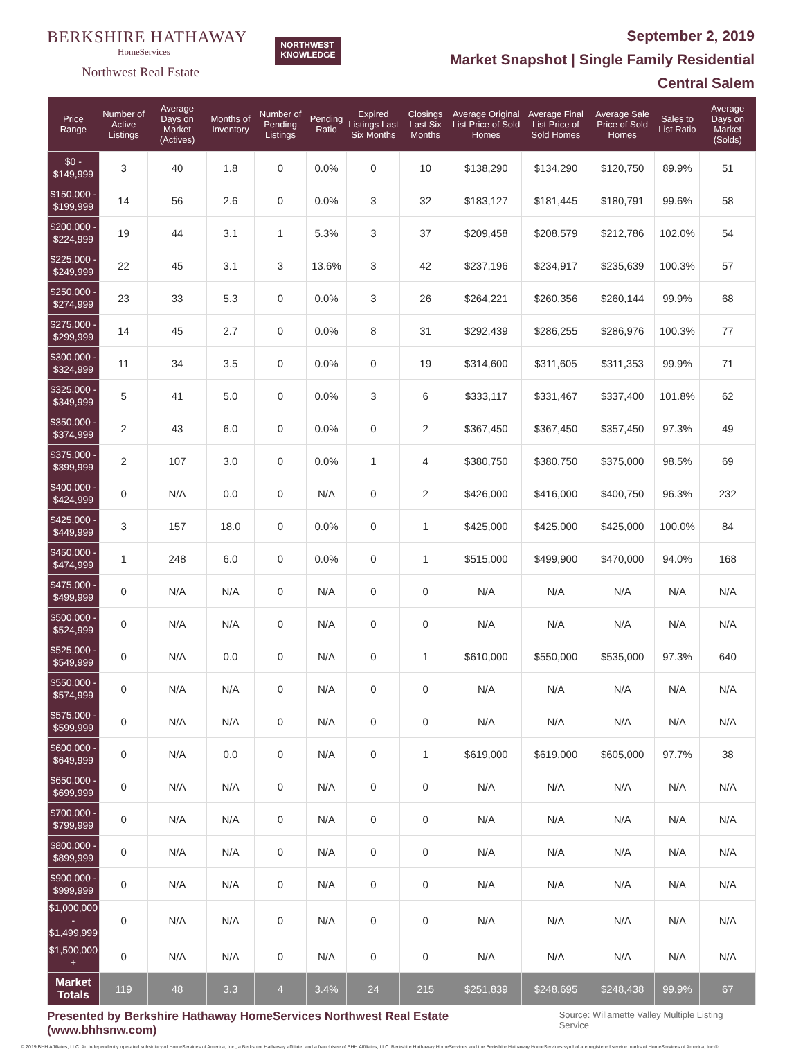BERKSHIRE HATHAWAY
HomeServices
Northwest Real Estate
NORTHWEST
KNOWLEDGE
September 2, 2019
Market Snapshot | Single Family Residential
Central Salem
| Price Range | Number of Active Listings | Average Days on Market (Actives) | Months of Inventory | Number of Pending Listings | Pending Ratio | Expired Listings Last Six Months | Closings Last Six Months | Average Original List Price of Sold Homes | Average Final List Price of Sold Homes | Average Sale Price of Sold Homes | Sales to List Ratio | Average Days on Market (Solds) |
| --- | --- | --- | --- | --- | --- | --- | --- | --- | --- | --- | --- | --- |
| $0 - $149,999 | 3 | 40 | 1.8 | 0 | 0.0% | 0 | 10 | $138,290 | $134,290 | $120,750 | 89.9% | 51 |
| $150,000 - $199,999 | 14 | 56 | 2.6 | 0 | 0.0% | 3 | 32 | $183,127 | $181,445 | $180,791 | 99.6% | 58 |
| $200,000 - $224,999 | 19 | 44 | 3.1 | 1 | 5.3% | 3 | 37 | $209,458 | $208,579 | $212,786 | 102.0% | 54 |
| $225,000 - $249,999 | 22 | 45 | 3.1 | 3 | 13.6% | 3 | 42 | $237,196 | $234,917 | $235,639 | 100.3% | 57 |
| $250,000 - $274,999 | 23 | 33 | 5.3 | 0 | 0.0% | 3 | 26 | $264,221 | $260,356 | $260,144 | 99.9% | 68 |
| $275,000 - $299,999 | 14 | 45 | 2.7 | 0 | 0.0% | 8 | 31 | $292,439 | $286,255 | $286,976 | 100.3% | 77 |
| $300,000 - $324,999 | 11 | 34 | 3.5 | 0 | 0.0% | 0 | 19 | $314,600 | $311,605 | $311,353 | 99.9% | 71 |
| $325,000 - $349,999 | 5 | 41 | 5.0 | 0 | 0.0% | 3 | 6 | $333,117 | $331,467 | $337,400 | 101.8% | 62 |
| $350,000 - $374,999 | 2 | 43 | 6.0 | 0 | 0.0% | 0 | 2 | $367,450 | $367,450 | $357,450 | 97.3% | 49 |
| $375,000 - $399,999 | 2 | 107 | 3.0 | 0 | 0.0% | 1 | 4 | $380,750 | $380,750 | $375,000 | 98.5% | 69 |
| $400,000 - $424,999 | 0 | N/A | 0.0 | 0 | N/A | 0 | 2 | $426,000 | $416,000 | $400,750 | 96.3% | 232 |
| $425,000 - $449,999 | 3 | 157 | 18.0 | 0 | 0.0% | 0 | 1 | $425,000 | $425,000 | $425,000 | 100.0% | 84 |
| $450,000 - $474,999 | 1 | 248 | 6.0 | 0 | 0.0% | 0 | 1 | $515,000 | $499,900 | $470,000 | 94.0% | 168 |
| $475,000 - $499,999 | 0 | N/A | N/A | 0 | N/A | 0 | 0 | N/A | N/A | N/A | N/A | N/A |
| $500,000 - $524,999 | 0 | N/A | N/A | 0 | N/A | 0 | 0 | N/A | N/A | N/A | N/A | N/A |
| $525,000 - $549,999 | 0 | N/A | 0.0 | 0 | N/A | 0 | 1 | $610,000 | $550,000 | $535,000 | 97.3% | 640 |
| $550,000 - $574,999 | 0 | N/A | N/A | 0 | N/A | 0 | 0 | N/A | N/A | N/A | N/A | N/A |
| $575,000 - $599,999 | 0 | N/A | N/A | 0 | N/A | 0 | 0 | N/A | N/A | N/A | N/A | N/A |
| $600,000 - $649,999 | 0 | N/A | 0.0 | 0 | N/A | 0 | 1 | $619,000 | $619,000 | $605,000 | 97.7% | 38 |
| $650,000 - $699,999 | 0 | N/A | N/A | 0 | N/A | 0 | 0 | N/A | N/A | N/A | N/A | N/A |
| $700,000 - $799,999 | 0 | N/A | N/A | 0 | N/A | 0 | 0 | N/A | N/A | N/A | N/A | N/A |
| $800,000 - $899,999 | 0 | N/A | N/A | 0 | N/A | 0 | 0 | N/A | N/A | N/A | N/A | N/A |
| $900,000 - $999,999 | 0 | N/A | N/A | 0 | N/A | 0 | 0 | N/A | N/A | N/A | N/A | N/A |
| $1,000,000 - $1,499,999 | 0 | N/A | N/A | 0 | N/A | 0 | 0 | N/A | N/A | N/A | N/A | N/A |
| $1,500,000 + | 0 | N/A | N/A | 0 | N/A | 0 | 0 | N/A | N/A | N/A | N/A | N/A |
| Market Totals | 119 | 48 | 3.3 | 4 | 3.4% | 24 | 215 | $251,839 | $248,695 | $248,438 | 99.9% | 67 |
Presented by Berkshire Hathaway HomeServices Northwest Real Estate (www.bhhsnw.com) Source: Willamette Valley Multiple Listing Service
© 2019 BHH Affiliates, LLC. An independently operated subsidiary of HomeServices of America, Inc., a Berkshire Hathaway affiliate, and a franchisee of BHH Affiliates, LLC. Berkshire Hathaway HomeServices and the Berkshire Hathaway HomeServices symbol are registered service marks of HomeServices of America, Inc.®